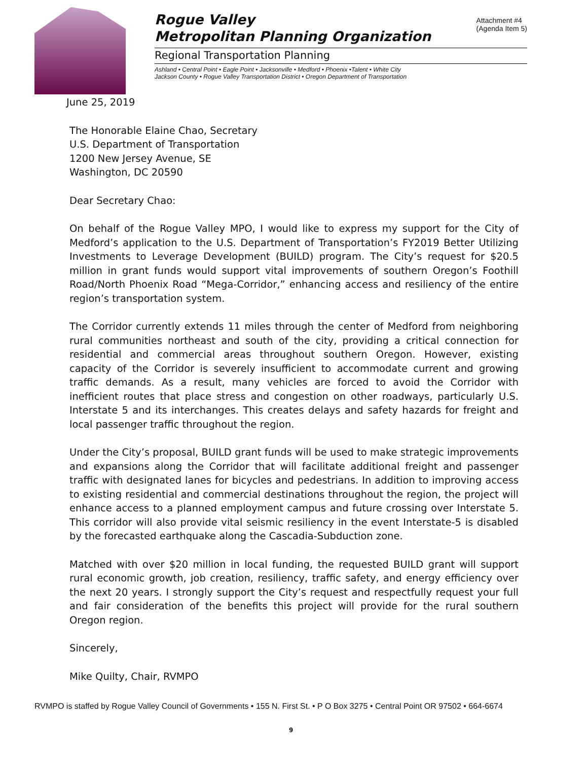Attachment #4
(Agenda Item 5)
Rogue Valley
Metropolitan Planning Organization
Regional Transportation Planning
Ashland • Central Point • Eagle Point • Jacksonville • Medford • Phoenix •Talent • White City
Jackson County • Rogue Valley Transportation District • Oregon Department of Transportation
June 25, 2019
The Honorable Elaine Chao, Secretary
U.S. Department of Transportation
1200 New Jersey Avenue, SE
Washington, DC 20590
Dear Secretary Chao:
On behalf of the Rogue Valley MPO, I would like to express my support for the City of Medford’s application to the U.S. Department of Transportation’s FY2019 Better Utilizing Investments to Leverage Development (BUILD) program. The City’s request for $20.5 million in grant funds would support vital improvements of southern Oregon’s Foothill Road/North Phoenix Road “Mega-Corridor,” enhancing access and resiliency of the entire region’s transportation system.
The Corridor currently extends 11 miles through the center of Medford from neighboring rural communities northeast and south of the city, providing a critical connection for residential and commercial areas throughout southern Oregon. However, existing capacity of the Corridor is severely insufficient to accommodate current and growing traffic demands. As a result, many vehicles are forced to avoid the Corridor with inefficient routes that place stress and congestion on other roadways, particularly U.S. Interstate 5 and its interchanges. This creates delays and safety hazards for freight and local passenger traffic throughout the region.
Under the City’s proposal, BUILD grant funds will be used to make strategic improvements and expansions along the Corridor that will facilitate additional freight and passenger traffic with designated lanes for bicycles and pedestrians. In addition to improving access to existing residential and commercial destinations throughout the region, the project will enhance access to a planned employment campus and future crossing over Interstate 5. This corridor will also provide vital seismic resiliency in the event Interstate-5 is disabled by the forecasted earthquake along the Cascadia-Subduction zone.
Matched with over $20 million in local funding, the requested BUILD grant will support rural economic growth, job creation, resiliency, traffic safety, and energy efficiency over the next 20 years. I strongly support the City’s request and respectfully request your full and fair consideration of the benefits this project will provide for the rural southern Oregon region.
Sincerely,
Mike Quilty, Chair, RVMPO
RVMPO is staffed by Rogue Valley Council of Governments • 155 N. First St. • P O Box 3275 • Central Point OR 97502 • 664-6674
9